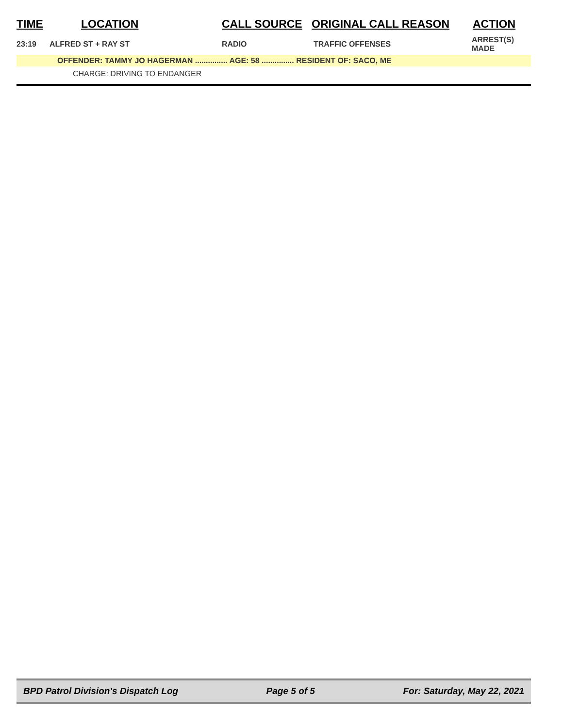| TIME | LOCATION | CALL SOURCE | ORIGINAL CALL REASON | ACTION |
| --- | --- | --- | --- | --- |
| 23:19 | ALFRED ST + RAY ST | RADIO | TRAFFIC OFFENSES | ARREST(S) MADE |
| | OFFENDER: TAMMY JO HAGERMAN ............... AGE: 58 ............... RESIDENT OF: SACO, ME | | | |
| | CHARGE: DRIVING TO ENDANGER | | | |
BPD Patrol Division's Dispatch Log Page 5 of 5 For: Saturday, May 22, 2021